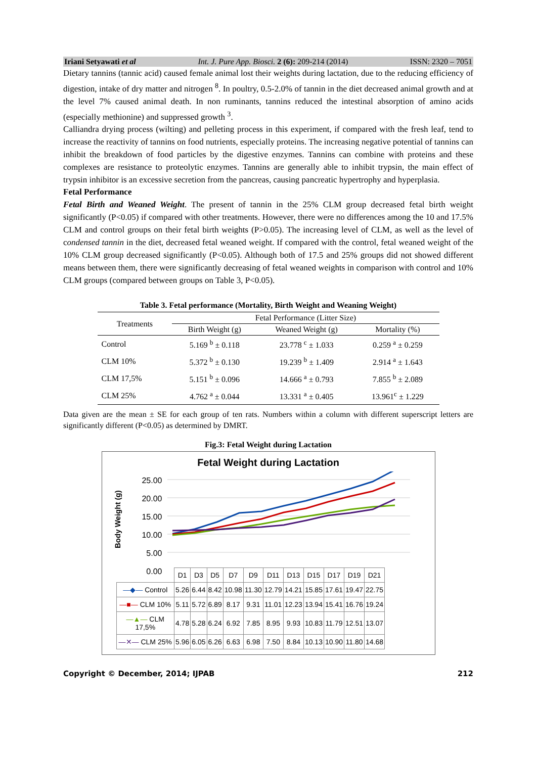Iriani Setyawati et al Int. J. Pure App. Biosci. 2 (6): 209-214 (2014) ISSN: 2320 – 7051
Dietary tannins (tannic acid) caused female animal lost their weights during lactation, due to the reducing efficiency of digestion, intake of dry matter and nitrogen <sup>8</sup>. In poultry, 0.5-2.0% of tannin in the diet decreased animal growth and at the level 7% caused animal death. In non ruminants, tannins reduced the intestinal absorption of amino acids (especially methionine) and suppressed growth <sup>3</sup>.
Calliandra drying process (wilting) and pelleting process in this experiment, if compared with the fresh leaf, tend to increase the reactivity of tannins on food nutrients, especially proteins. The increasing negative potential of tannins can inhibit the breakdown of food particles by the digestive enzymes. Tannins can combine with proteins and these complexes are resistance to proteolytic enzymes. Tannins are generally able to inhibit trypsin, the main effect of trypsin inhibitor is an excessive secretion from the pancreas, causing pancreatic hypertrophy and hyperplasia.
Fetal Performance
Fetal Birth and Weaned Weight. The present of tannin in the 25% CLM group decreased fetal birth weight significantly (P<0.05) if compared with other treatments. However, there were no differences among the 10 and 17.5% CLM and control groups on their fetal birth weights (P>0.05). The increasing level of CLM, as well as the level of condensed tannin in the diet, decreased fetal weaned weight. If compared with the control, fetal weaned weight of the 10% CLM group decreased significantly (P<0.05). Although both of 17.5 and 25% groups did not showed different means between them, there were significantly decreasing of fetal weaned weights in comparison with control and 10% CLM groups (compared between groups on Table 3, P<0.05).
Table 3. Fetal performance (Mortality, Birth Weight and Weaning Weight)
| Treatments | Fetal Performance (Litter Size) | | |
| --- | --- | --- | --- |
| | Birth Weight (g) | Weaned Weight (g) | Mortality (%) |
| Control | 5.169 <sup>b</sup> ± 0.118 | 23.778 <sup>c</sup> ± 1.033 | 0.259 <sup>a</sup> ± 0.259 |
| CLM 10% | 5.372 <sup>b</sup> ± 0.130 | 19.239 <sup>b</sup> ± 1.409 | 2.914 <sup>a</sup> ± 1.643 |
| CLM 17,5% | 5.151 <sup>b</sup> ± 0.096 | 14.666 <sup>a</sup> ± 0.793 | 7.855 <sup>b</sup> ± 2.089 |
| CLM 25% | 4.762 <sup>a</sup> ± 0.044 | 13.331 <sup>a</sup> ± 0.405 | 13.961<sup>c</sup> ± 1.229 |
Data given are the mean ± SE for each group of ten rats. Numbers within a column with different superscript letters are significantly different (P<0.05) as determined by DMRT.
Fig.3: Fetal Weight during Lactation
Fetal Weight during Lactation
Body Weight (g)
25.00
20.00
15.00
10.00
5.00
0.00
| | D1 | D3 | D5 | D7 | D9 | D11 | D13 | D15 | D17 | D19 | D21 |
| —◆— Control | 5.26 | 6.44 | 8.42 | 10.98 | 11.30 | 12.79 | 14.21 | 15.85 | 17.61 | 19.47 | 22.75 |
| —■— CLM 10% | 5.11 | 5.72 | 6.89 | 8.17 | 9.31 | 11.01 | 12.23 | 13.94 | 15.41 | 16.76 | 19.24 |
| —▲— CLM 17,5% | 4.78 | 5.28 | 6.24 | 6.92 | 7.85 | 8.95 | 9.93 | 10.83 | 11.79 | 12.51 | 13.07 |
| —✕— CLM 25% | 5.96 | 6.05 | 6.26 | 6.63 | 6.98 | 7.50 | 8.84 | 10.13 | 10.90 | 11.80 | 14.68 |
Copyright © December, 2014; IJPAB 212